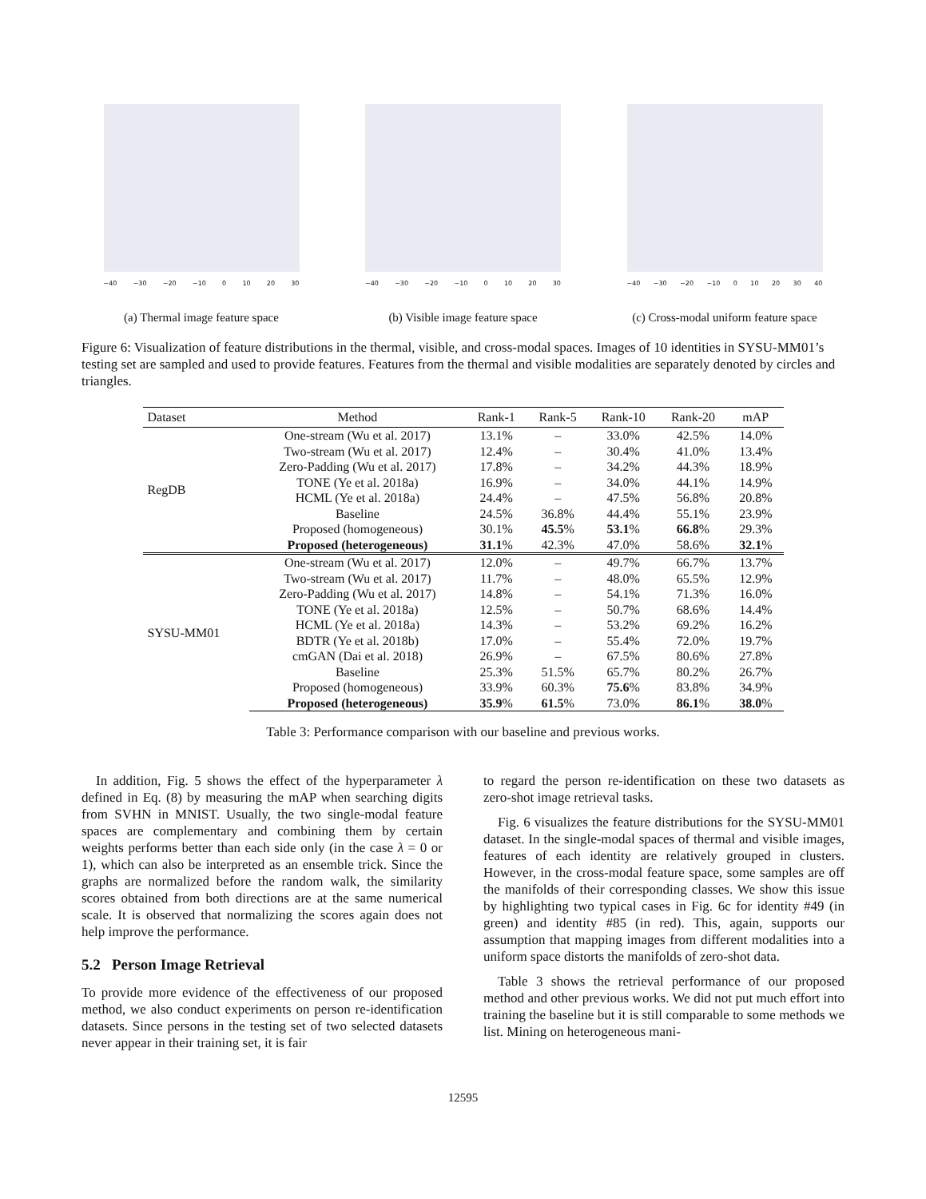−40 −30 −20 −10 0 10 20 30
(a) Thermal image feature space
−40 −30 −20 −10 0 10 20 30
(b) Visible image feature space
−40 −30 −20 −10 0 10 20 30 40
(c) Cross-modal uniform feature space
Figure 6: Visualization of feature distributions in the thermal, visible, and cross-modal spaces. Images of 10 identities in SYSU-MM01’s testing set are sampled and used to provide features. Features from the thermal and visible modalities are separately denoted by circles and triangles.
| Dataset | Method | Rank-1 | Rank-5 | Rank-10 | Rank-20 | mAP |
| --- | --- | --- | --- | --- | --- | --- |
| RegDB | One-stream (Wu et al. 2017) | 13.1% | – | 33.0% | 42.5% | 14.0% |
| | Two-stream (Wu et al. 2017) | 12.4% | – | 30.4% | 41.0% | 13.4% |
| | Zero-Padding (Wu et al. 2017) | 17.8% | – | 34.2% | 44.3% | 18.9% |
| | TONE (Ye et al. 2018a) | 16.9% | – | 34.0% | 44.1% | 14.9% |
| | HCML (Ye et al. 2018a) | 24.4% | – | 47.5% | 56.8% | 20.8% |
| | Baseline | 24.5% | 36.8% | 44.4% | 55.1% | 23.9% |
| | Proposed (homogeneous) | 30.1% | 45.5 % | 53.1 % | 66.8 % | 29.3% |
| | Proposed (heterogeneous) | 31.1 % | 42.3% | 47.0% | 58.6% | 32.1 % |
| SYSU-MM01 | One-stream (Wu et al. 2017) | 12.0% | – | 49.7% | 66.7% | 13.7% |
| | Two-stream (Wu et al. 2017) | 11.7% | – | 48.0% | 65.5% | 12.9% |
| | Zero-Padding (Wu et al. 2017) | 14.8% | – | 54.1% | 71.3% | 16.0% |
| | TONE (Ye et al. 2018a) | 12.5% | – | 50.7% | 68.6% | 14.4% |
| | HCML (Ye et al. 2018a) | 14.3% | – | 53.2% | 69.2% | 16.2% |
| | BDTR (Ye et al. 2018b) | 17.0% | – | 55.4% | 72.0% | 19.7% |
| | cmGAN (Dai et al. 2018) | 26.9% | – | 67.5% | 80.6% | 27.8% |
| | Baseline | 25.3% | 51.5% | 65.7% | 80.2% | 26.7% |
| | Proposed (homogeneous) | 33.9% | 60.3% | 75.6 % | 83.8% | 34.9% |
| | Proposed (heterogeneous) | 35.9 % | 61.5 % | 73.0% | 86.1 % | 38.0 % |
Table 3: Performance comparison with our baseline and previous works.
In addition, Fig. 5 shows the effect of the hyperparameter λ defined in Eq. (8) by measuring the mAP when searching digits from SVHN in MNIST. Usually, the two single-modal feature spaces are complementary and combining them by certain weights performs better than each side only (in the case λ = 0 or 1), which can also be interpreted as an ensemble trick. Since the graphs are normalized before the random walk, the similarity scores obtained from both directions are at the same numerical scale. It is observed that normalizing the scores again does not help improve the performance.
5.2 Person Image Retrieval
To provide more evidence of the effectiveness of our proposed method, we also conduct experiments on person re-identification datasets. Since persons in the testing set of two selected datasets never appear in their training set, it is fair
to regard the person re-identification on these two datasets as zero-shot image retrieval tasks.
Fig. 6 visualizes the feature distributions for the SYSU-MM01 dataset. In the single-modal spaces of thermal and visible images, features of each identity are relatively grouped in clusters. However, in the cross-modal feature space, some samples are off the manifolds of their corresponding classes. We show this issue by highlighting two typical cases in Fig. 6c for identity #49 (in green) and identity #85 (in red). This, again, supports our assumption that mapping images from different modalities into a uniform space distorts the manifolds of zero-shot data.
Table 3 shows the retrieval performance of our proposed method and other previous works. We did not put much effort into training the baseline but it is still comparable to some methods we list. Mining on heterogeneous mani-
12595